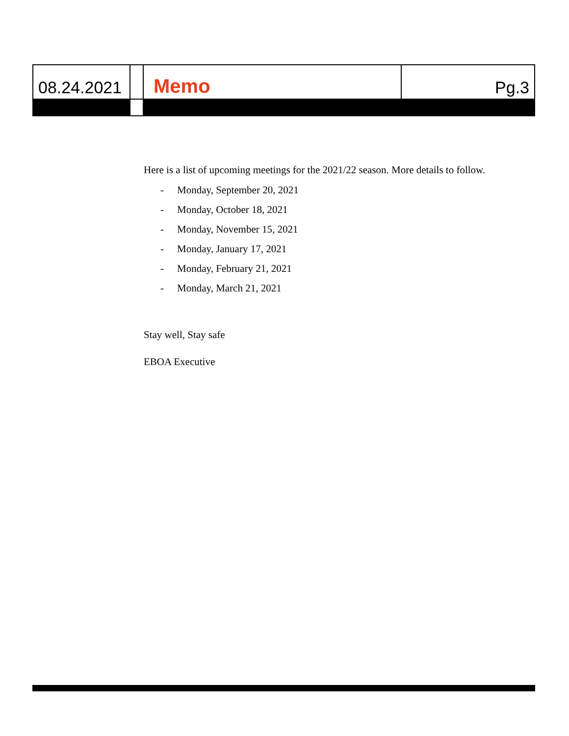08.24.2021
Memo
Pg.3
Here is a list of upcoming meetings for the 2021/22 season. More details to follow.
- Monday, September 20, 2021
- Monday, October 18, 2021
- Monday, November 15, 2021
- Monday, January 17, 2021
- Monday, February 21, 2021
- Monday, March 21, 2021
Stay well, Stay safe
EBOA Executive